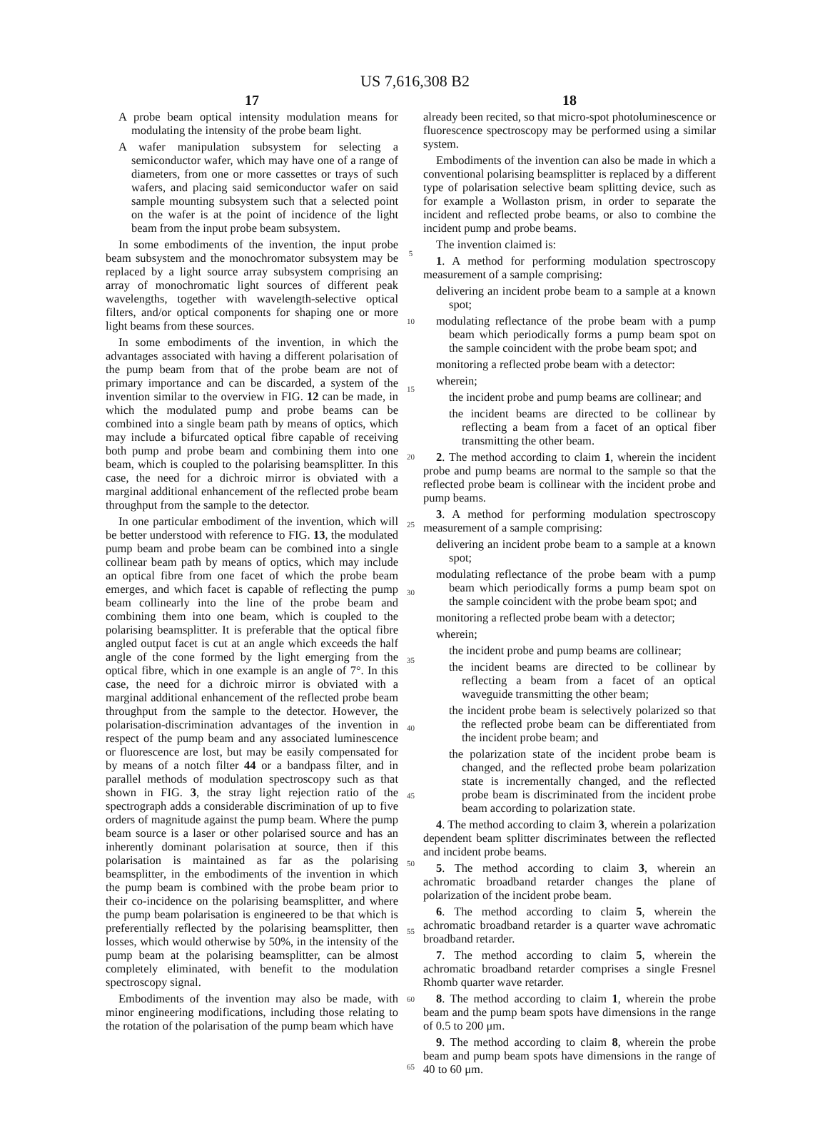US 7,616,308 B2
17
A probe beam optical intensity modulation means for modulating the intensity of the probe beam light.
A wafer manipulation subsystem for selecting a semiconductor wafer, which may have one of a range of diameters, from one or more cassettes or trays of such wafers, and placing said semiconductor wafer on said sample mounting subsystem such that a selected point on the wafer is at the point of incidence of the light beam from the input probe beam subsystem.
In some embodiments of the invention, the input probe beam subsystem and the monochromator subsystem may be replaced by a light source array subsystem comprising an array of monochromatic light sources of different peak wavelengths, together with wavelength-selective optical filters, and/or optical components for shaping one or more light beams from these sources.
In some embodiments of the invention, in which the advantages associated with having a different polarisation of the pump beam from that of the probe beam are not of primary importance and can be discarded, a system of the invention similar to the overview in FIG. 12 can be made, in which the modulated pump and probe beams can be combined into a single beam path by means of optics, which may include a bifurcated optical fibre capable of receiving both pump and probe beam and combining them into one beam, which is coupled to the polarising beamsplitter. In this case, the need for a dichroic mirror is obviated with a marginal additional enhancement of the reflected probe beam throughput from the sample to the detector.
In one particular embodiment of the invention, which will be better understood with reference to FIG. 13, the modulated pump beam and probe beam can be combined into a single collinear beam path by means of optics, which may include an optical fibre from one facet of which the probe beam emerges, and which facet is capable of reflecting the pump beam collinearly into the line of the probe beam and combining them into one beam, which is coupled to the polarising beamsplitter. It is preferable that the optical fibre angled output facet is cut at an angle which exceeds the half angle of the cone formed by the light emerging from the optical fibre, which in one example is an angle of 7°. In this case, the need for a dichroic mirror is obviated with a marginal additional enhancement of the reflected probe beam throughput from the sample to the detector. However, the polarisation-discrimination advantages of the invention in respect of the pump beam and any associated luminescence or fluorescence are lost, but may be easily compensated for by means of a notch filter 44 or a bandpass filter, and in parallel methods of modulation spectroscopy such as that shown in FIG. 3, the stray light rejection ratio of the spectrograph adds a considerable discrimination of up to five orders of magnitude against the pump beam. Where the pump beam source is a laser or other polarised source and has an inherently dominant polarisation at source, then if this polarisation is maintained as far as the polarising beamsplitter, in the embodiments of the invention in which the pump beam is combined with the probe beam prior to their co-incidence on the polarising beamsplitter, and where the pump beam polarisation is engineered to be that which is preferentially reflected by the polarising beamsplitter, then losses, which would otherwise by 50%, in the intensity of the pump beam at the polarising beamsplitter, can be almost completely eliminated, with benefit to the modulation spectroscopy signal.
Embodiments of the invention may also be made, with minor engineering modifications, including those relating to the rotation of the polarisation of the pump beam which have
5
10
15
20
25
30
35
40
45
50
55
60
65
18
already been recited, so that micro-spot photoluminescence or fluorescence spectroscopy may be performed using a similar system.
Embodiments of the invention can also be made in which a conventional polarising beamsplitter is replaced by a different type of polarisation selective beam splitting device, such as for example a Wollaston prism, in order to separate the incident and reflected probe beams, or also to combine the incident pump and probe beams.
The invention claimed is:
1. A method for performing modulation spectroscopy measurement of a sample comprising:
delivering an incident probe beam to a sample at a known spot;
modulating reflectance of the probe beam with a pump beam which periodically forms a pump beam spot on the sample coincident with the probe beam spot; and
monitoring a reflected probe beam with a detector:
wherein;
the incident probe and pump beams are collinear; and
the incident beams are directed to be collinear by reflecting a beam from a facet of an optical fiber transmitting the other beam.
2. The method according to claim 1, wherein the incident probe and pump beams are normal to the sample so that the reflected probe beam is collinear with the incident probe and pump beams.
3. A method for performing modulation spectroscopy measurement of a sample comprising:
delivering an incident probe beam to a sample at a known spot;
modulating reflectance of the probe beam with a pump beam which periodically forms a pump beam spot on the sample coincident with the probe beam spot; and
monitoring a reflected probe beam with a detector;
wherein;
the incident probe and pump beams are collinear;
the incident beams are directed to be collinear by reflecting a beam from a facet of an optical waveguide transmitting the other beam;
the incident probe beam is selectively polarized so that the reflected probe beam can be differentiated from the incident probe beam; and
the polarization state of the incident probe beam is changed, and the reflected probe beam polarization state is incrementally changed, and the reflected probe beam is discriminated from the incident probe beam according to polarization state.
4. The method according to claim 3, wherein a polarization dependent beam splitter discriminates between the reflected and incident probe beams.
5. The method according to claim 3, wherein an achromatic broadband retarder changes the plane of polarization of the incident probe beam.
6. The method according to claim 5, wherein the achromatic broadband retarder is a quarter wave achromatic broadband retarder.
7. The method according to claim 5, wherein the achromatic broadband retarder comprises a single Fresnel Rhomb quarter wave retarder.
8. The method according to claim 1, wherein the probe beam and the pump beam spots have dimensions in the range of 0.5 to 200 μm.
9. The method according to claim 8, wherein the probe beam and pump beam spots have dimensions in the range of 40 to 60 μm.